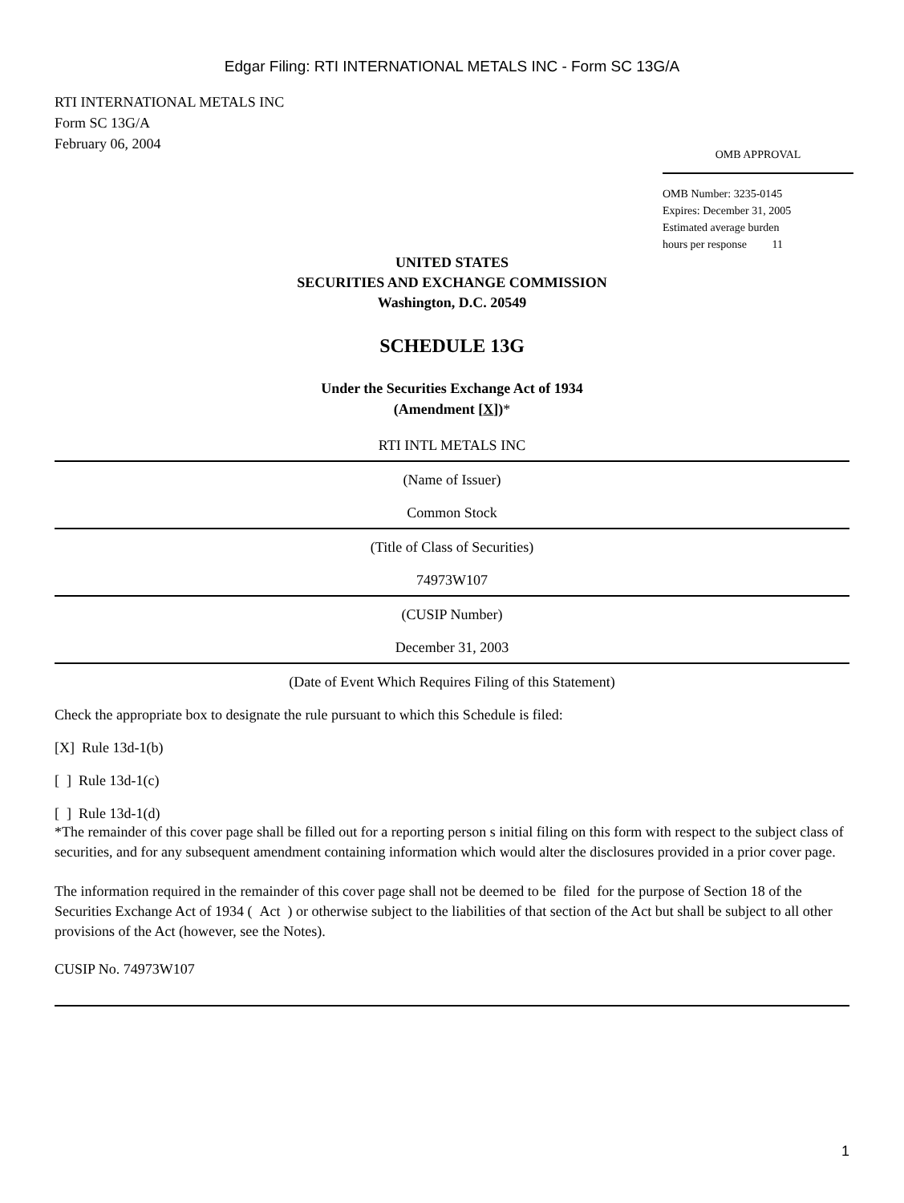Edgar Filing: RTI INTERNATIONAL METALS INC - Form SC 13G/A
RTI INTERNATIONAL METALS INC
Form SC 13G/A
February 06, 2004
OMB APPROVAL
OMB Number: 3235-0145
Expires: December 31, 2005
Estimated average burden
hours per response 11
UNITED STATES
SECURITIES AND EXCHANGE COMMISSION
Washington, D.C. 20549
SCHEDULE 13G
Under the Securities Exchange Act of 1934
(Amendment [X])*
RTI INTL METALS INC
(Name of Issuer)
Common Stock
(Title of Class of Securities)
74973W107
(CUSIP Number)
December 31, 2003
(Date of Event Which Requires Filing of this Statement)
Check the appropriate box to designate the rule pursuant to which this Schedule is filed:
[X] Rule 13d-1(b)
[ ] Rule 13d-1(c)
[ ] Rule 13d-1(d)
*The remainder of this cover page shall be filled out for a reporting person s initial filing on this form with respect to the subject class of securities, and for any subsequent amendment containing information which would alter the disclosures provided in a prior cover page.
The information required in the remainder of this cover page shall not be deemed to be filed for the purpose of Section 18 of the Securities Exchange Act of 1934 ( Act ) or otherwise subject to the liabilities of that section of the Act but shall be subject to all other provisions of the Act (however, see the Notes).
CUSIP No. 74973W107
1